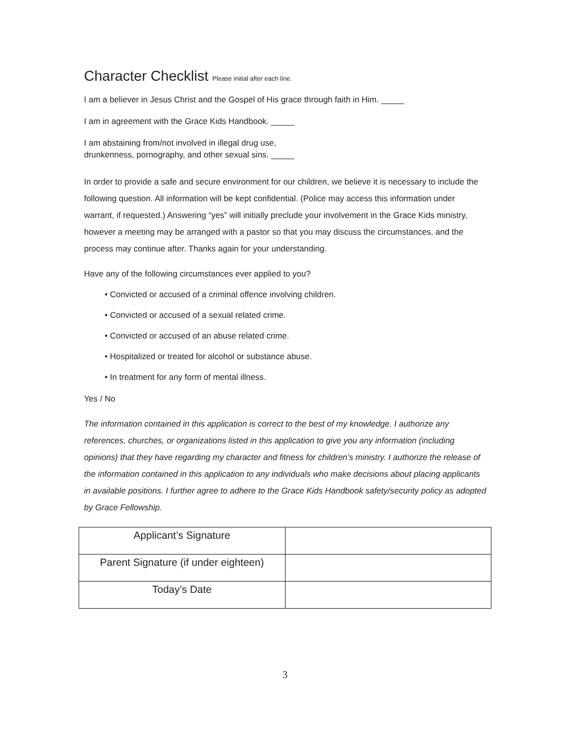Character Checklist Please initial after each line.
I am a believer in Jesus Christ and the Gospel of His grace through faith in Him. _____
I am in agreement with the Grace Kids Handbook. _____
I am abstaining from/not involved in illegal drug use,
drunkenness, pornography, and other sexual sins. _____
In order to provide a safe and secure environment for our children, we believe it is necessary to include the following question. All information will be kept confidential. (Police may access this information under warrant, if requested.) Answering “yes” will initially preclude your involvement in the Grace Kids ministry, however a meeting may be arranged with a pastor so that you may discuss the circumstances, and the process may continue after. Thanks again for your understanding.
Have any of the following circumstances ever applied to you?
• Convicted or accused of a criminal offence involving children.
• Convicted or accused of a sexual related crime.
• Convicted or accused of an abuse related crime.
• Hospitalized or treated for alcohol or substance abuse.
• In treatment for any form of mental illness.
Yes / No
The information contained in this application is correct to the best of my knowledge. I authorize any references, churches, or organizations listed in this application to give you any information (including opinions) that they have regarding my character and fitness for children’s ministry. I authorize the release of the information contained in this application to any individuals who make decisions about placing applicants in available positions. I further agree to adhere to the Grace Kids Handbook safety/security policy as adopted by Grace Fellowship.
| Applicant’s Signature | |
| Parent Signature (if under eighteen) | |
| Today’s Date | |
3